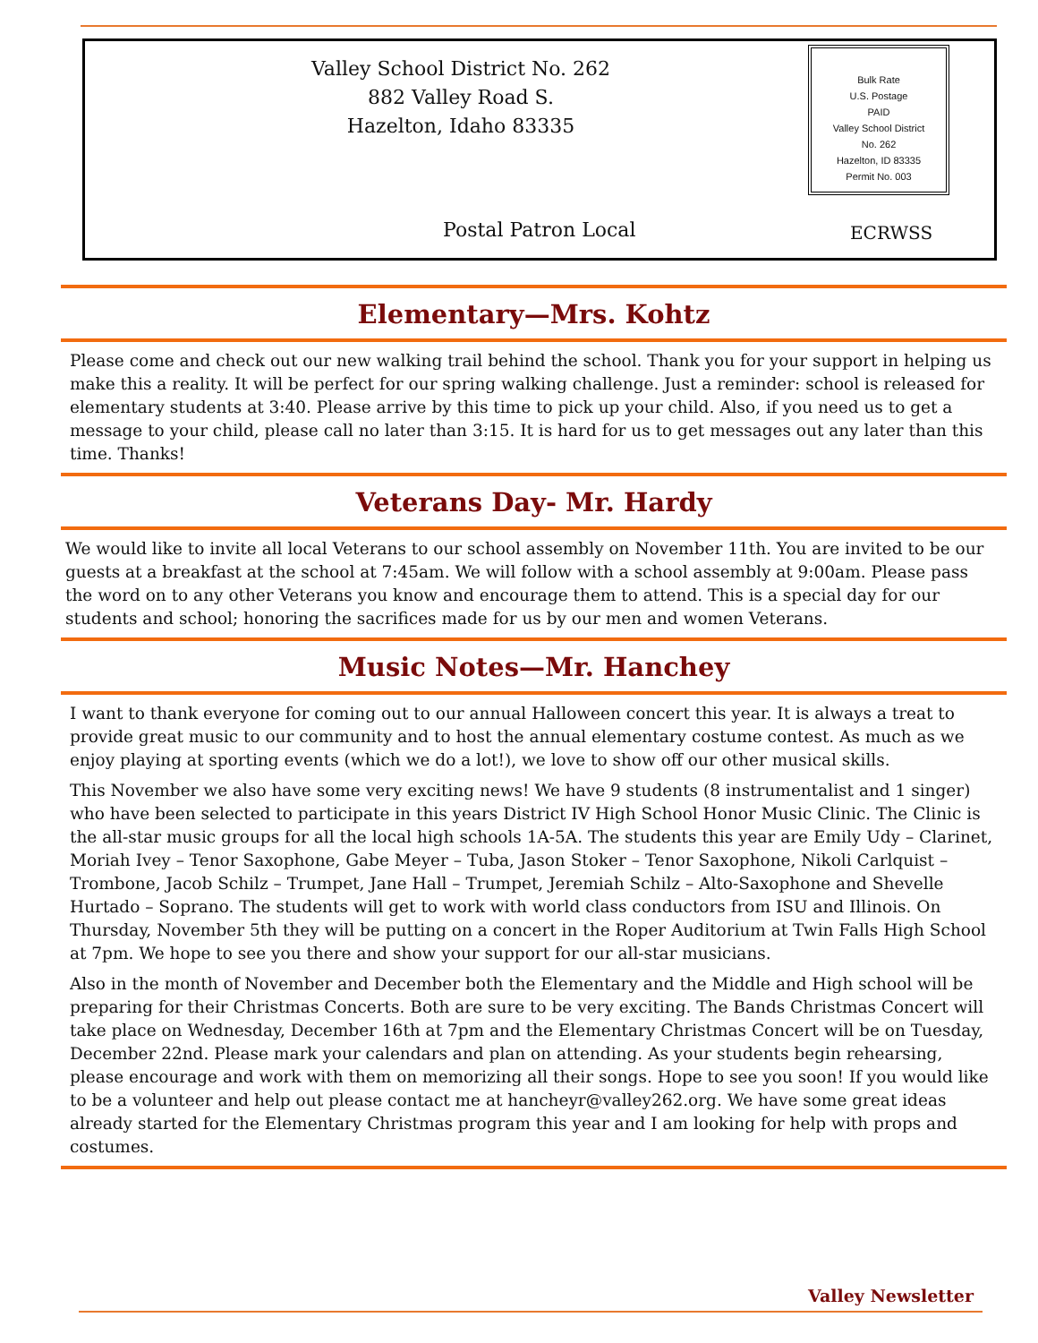Valley School District No. 262
882 Valley Road S.
Hazelton, Idaho 83335
Bulk Rate
U.S. Postage
PAID
Valley School District
No. 262
Hazelton, ID 83335
Permit No. 003
Postal Patron Local ECRWSS
Elementary—Mrs. Kohtz
Please come and check out our new walking trail behind the school. Thank you for your support in helping us make this a reality. It will be perfect for our spring walking challenge. Just a reminder: school is released for elementary students at 3:40. Please arrive by this time to pick up your child. Also, if you need us to get a message to your child, please call no later than 3:15. It is hard for us to get messages out any later than this time. Thanks!
Veterans Day- Mr. Hardy
We would like to invite all local Veterans to our school assembly on November 11th. You are invited to be our guests at a breakfast at the school at 7:45am. We will follow with a school assembly at 9:00am. Please pass the word on to any other Veterans you know and encourage them to attend. This is a special day for our students and school; honoring the sacrifices made for us by our men and women Veterans.
Music Notes—Mr. Hanchey
I want to thank everyone for coming out to our annual Halloween concert this year. It is always a treat to provide great music to our community and to host the annual elementary costume contest. As much as we enjoy playing at sporting events (which we do a lot!), we love to show off our other musical skills.
This November we also have some very exciting news! We have 9 students (8 instrumentalist and 1 singer) who have been selected to participate in this years District IV High School Honor Music Clinic. The Clinic is the all-star music groups for all the local high schools 1A-5A. The students this year are Emily Udy – Clarinet, Moriah Ivey – Tenor Saxophone, Gabe Meyer – Tuba, Jason Stoker – Tenor Saxophone, Nikoli Carlquist – Trombone, Jacob Schilz – Trumpet, Jane Hall – Trumpet, Jeremiah Schilz – Alto-Saxophone and Shevelle Hurtado – Soprano. The students will get to work with world class conductors from ISU and Illinois. On Thursday, November 5th they will be putting on a concert in the Roper Auditorium at Twin Falls High School at 7pm. We hope to see you there and show your support for our all-star musicians.
Also in the month of November and December both the Elementary and the Middle and High school will be preparing for their Christmas Concerts. Both are sure to be very exciting. The Bands Christmas Concert will take place on Wednesday, December 16th at 7pm and the Elementary Christmas Concert will be on Tuesday, December 22nd. Please mark your calendars and plan on attending. As your students begin rehearsing, please encourage and work with them on memorizing all their songs. Hope to see you soon! If you would like to be a volunteer and help out please contact me at hancheyr@valley262.org. We have some great ideas already started for the Elementary Christmas program this year and I am looking for help with props and costumes.
Valley Newsletter